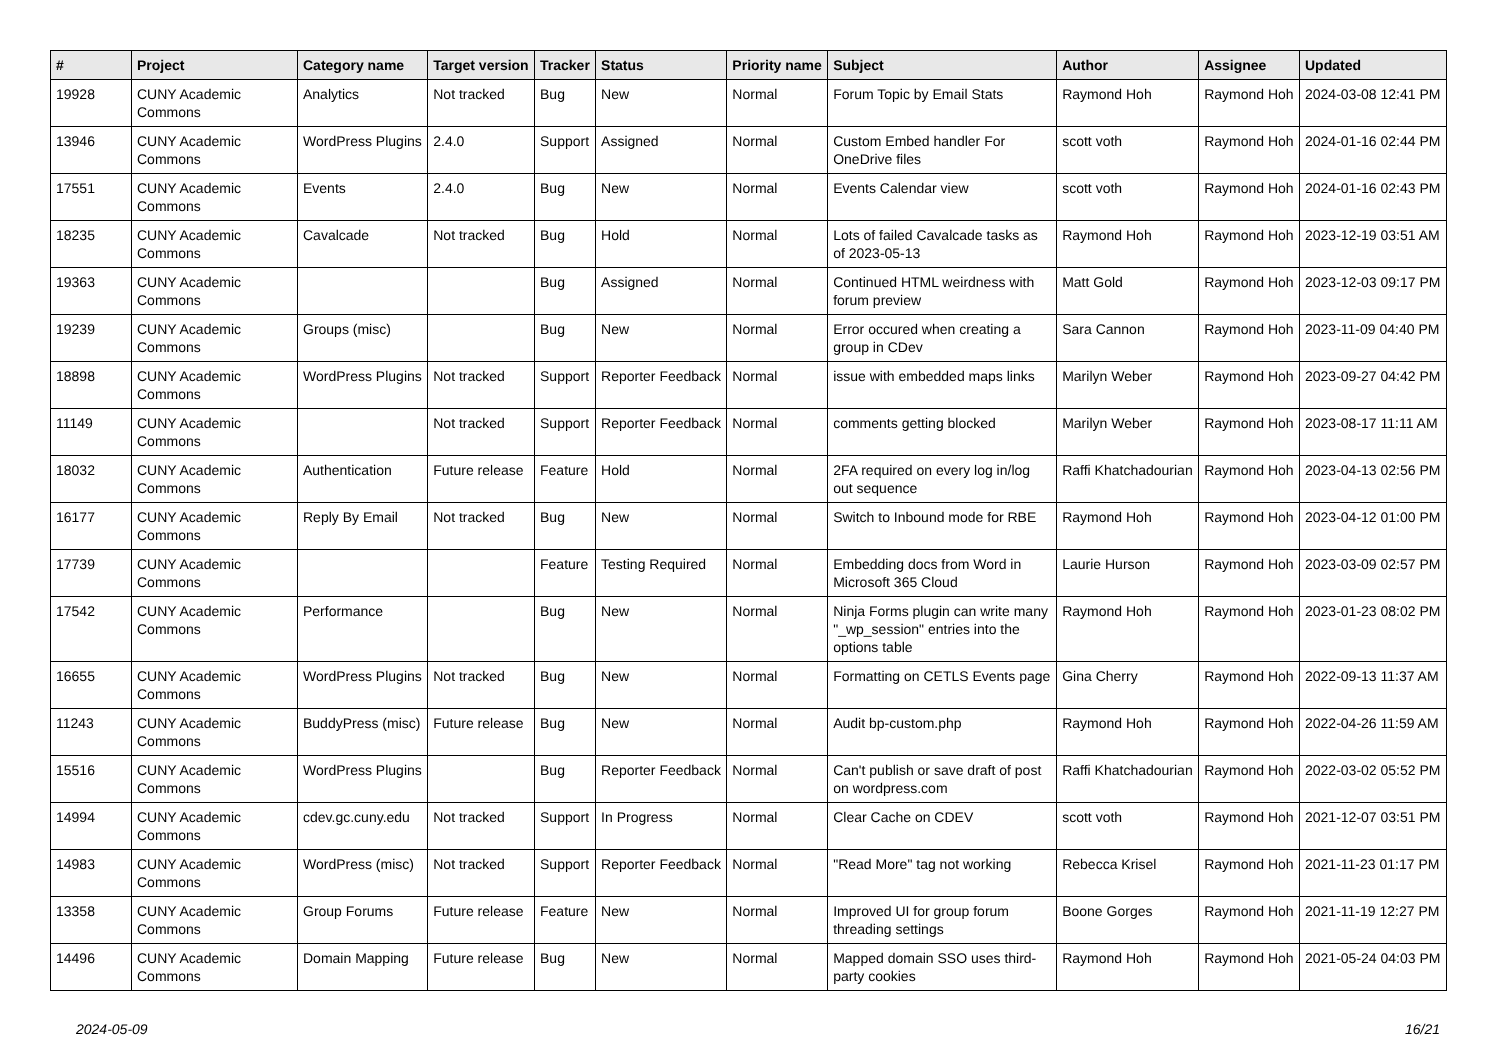| # | Project | Category name | Target version | Tracker | Status | Priority name | Subject | Author | Assignee | Updated |
| --- | --- | --- | --- | --- | --- | --- | --- | --- | --- | --- |
| 19928 | CUNY Academic Commons | Analytics | Not tracked | Bug | New | Normal | Forum Topic by Email Stats | Raymond Hoh | Raymond Hoh | 2024-03-08 12:41 PM |
| 13946 | CUNY Academic Commons | WordPress Plugins | 2.4.0 | Support | Assigned | Normal | Custom Embed handler For OneDrive files | scott voth | Raymond Hoh | 2024-01-16 02:44 PM |
| 17551 | CUNY Academic Commons | Events | 2.4.0 | Bug | New | Normal | Events Calendar view | scott voth | Raymond Hoh | 2024-01-16 02:43 PM |
| 18235 | CUNY Academic Commons | Cavalcade | Not tracked | Bug | Hold | Normal | Lots of failed Cavalcade tasks as of 2023-05-13 | Raymond Hoh | Raymond Hoh | 2023-12-19 03:51 AM |
| 19363 | CUNY Academic Commons | | | Bug | Assigned | Normal | Continued HTML weirdness with forum preview | Matt Gold | Raymond Hoh | 2023-12-03 09:17 PM |
| 19239 | CUNY Academic Commons | Groups (misc) | | Bug | New | Normal | Error occured when creating a group in CDev | Sara Cannon | Raymond Hoh | 2023-11-09 04:40 PM |
| 18898 | CUNY Academic Commons | WordPress Plugins | Not tracked | Support | Reporter Feedback | Normal | issue with embedded maps links | Marilyn Weber | Raymond Hoh | 2023-09-27 04:42 PM |
| 11149 | CUNY Academic Commons | | Not tracked | Support | Reporter Feedback | Normal | comments getting blocked | Marilyn Weber | Raymond Hoh | 2023-08-17 11:11 AM |
| 18032 | CUNY Academic Commons | Authentication | Future release | Feature | Hold | Normal | 2FA required on every log in/log out sequence | Raffi Khatchadourian | Raymond Hoh | 2023-04-13 02:56 PM |
| 16177 | CUNY Academic Commons | Reply By Email | Not tracked | Bug | New | Normal | Switch to Inbound mode for RBE | Raymond Hoh | Raymond Hoh | 2023-04-12 01:00 PM |
| 17739 | CUNY Academic Commons | | | Feature | Testing Required | Normal | Embedding docs from Word in Microsoft 365 Cloud | Laurie Hurson | Raymond Hoh | 2023-03-09 02:57 PM |
| 17542 | CUNY Academic Commons | Performance | | Bug | New | Normal | Ninja Forms plugin can write many "_wp_session" entries into the options table | Raymond Hoh | Raymond Hoh | 2023-01-23 08:02 PM |
| 16655 | CUNY Academic Commons | WordPress Plugins | Not tracked | Bug | New | Normal | Formatting on CETLS Events page | Gina Cherry | Raymond Hoh | 2022-09-13 11:37 AM |
| 11243 | CUNY Academic Commons | BuddyPress (misc) | Future release | Bug | New | Normal | Audit bp-custom.php | Raymond Hoh | Raymond Hoh | 2022-04-26 11:59 AM |
| 15516 | CUNY Academic Commons | WordPress Plugins | | Bug | Reporter Feedback | Normal | Can't publish or save draft of post on wordpress.com | Raffi Khatchadourian | Raymond Hoh | 2022-03-02 05:52 PM |
| 14994 | CUNY Academic Commons | cdev.gc.cuny.edu | Not tracked | Support | In Progress | Normal | Clear Cache on CDEV | scott voth | Raymond Hoh | 2021-12-07 03:51 PM |
| 14983 | CUNY Academic Commons | WordPress (misc) | Not tracked | Support | Reporter Feedback | Normal | "Read More" tag not working | Rebecca Krisel | Raymond Hoh | 2021-11-23 01:17 PM |
| 13358 | CUNY Academic Commons | Group Forums | Future release | Feature | New | Normal | Improved UI for group forum threading settings | Boone Gorges | Raymond Hoh | 2021-11-19 12:27 PM |
| 14496 | CUNY Academic Commons | Domain Mapping | Future release | Bug | New | Normal | Mapped domain SSO uses third-party cookies | Raymond Hoh | Raymond Hoh | 2021-05-24 04:03 PM |
2024-05-09 16/21